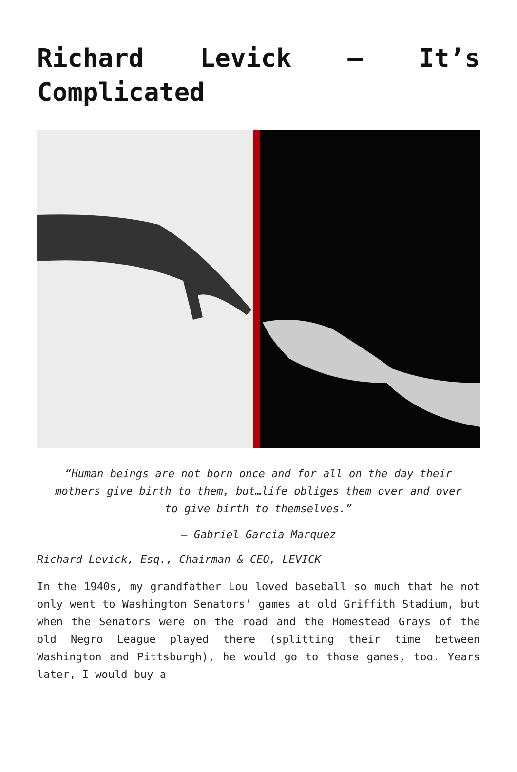Richard Levick – It’s Complicated
“Human beings are not born once and for all on the day their mothers give birth to them, but…life obliges them over and over to give birth to themselves.”
– Gabriel Garcia Marquez
Richard Levick, Esq., Chairman & CEO, LEVICK
In the 1940s, my grandfather Lou loved baseball so much that he not only went to Washington Senators’ games at old Griffith Stadium, but when the Senators were on the road and the Homestead Grays of the old Negro League played there (splitting their time between Washington and Pittsburgh), he would go to those games, too. Years later, I would buy a